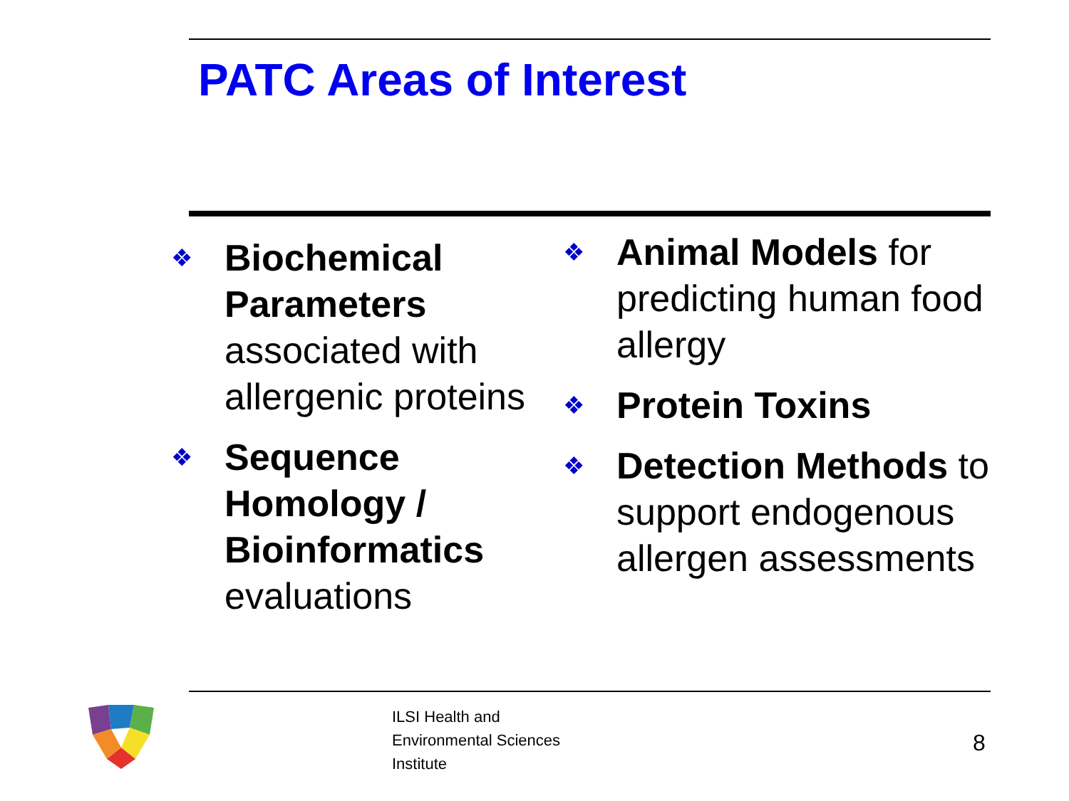PATC Areas of Interest
❖
Biochemical Parameters associated with allergenic proteins
❖
Sequence Homology / Bioinformatics evaluations
❖
Animal Models for predicting human food allergy
❖
Protein Toxins
❖
Detection Methods to support endogenous allergen assessments
ILSI Health and
Environmental Sciences
Institute
8